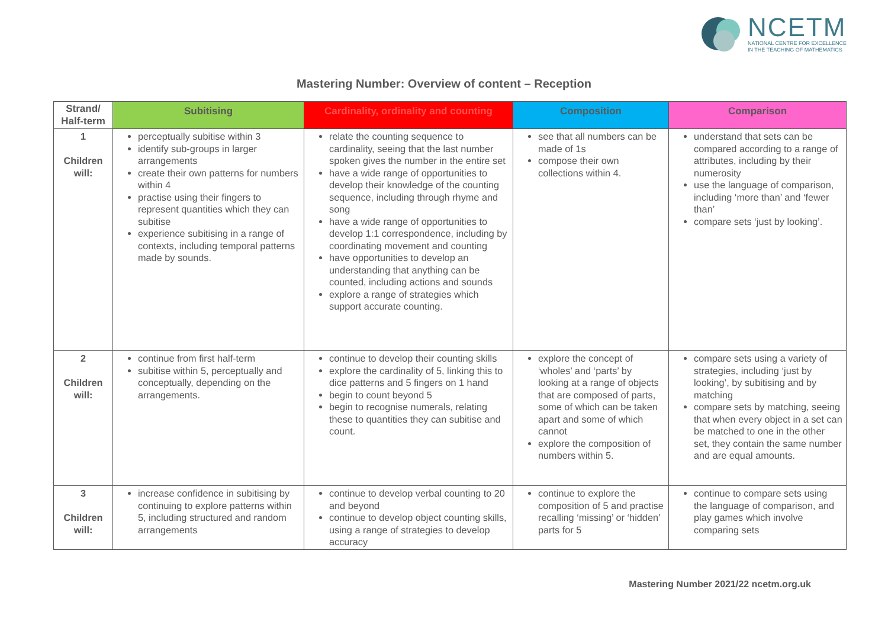NCETM
NATIONAL CENTRE FOR EXCELLENCE
IN THE TEACHING OF MATHEMATICS
Mastering Number: Overview of content – Reception
| Strand/ Half-term | Subitising | Cardinality, ordinality and counting | Composition | Comparison |
| --- | --- | --- | --- | --- |
| 1 Children will: | perceptually subitise within 3 identify sub-groups in larger arrangements create their own patterns for numbers within 4 practise using their fingers to represent quantities which they can subitise experience subitising in a range of contexts, including temporal patterns made by sounds. | relate the counting sequence to cardinality, seeing that the last number spoken gives the number in the entire set have a wide range of opportunities to develop their knowledge of the counting sequence, including through rhyme and song have a wide range of opportunities to develop 1:1 correspondence, including by coordinating movement and counting have opportunities to develop an understanding that anything can be counted, including actions and sounds explore a range of strategies which support accurate counting. | see that all numbers can be made of 1s compose their own collections within 4. | understand that sets can be compared according to a range of attributes, including by their numerosity use the language of comparison, including ‘more than’ and ‘fewer than’ compare sets ‘just by looking’. |
| 2 Children will: | continue from first half-term subitise within 5, perceptually and conceptually, depending on the arrangements. | continue to develop their counting skills explore the cardinality of 5, linking this to dice patterns and 5 fingers on 1 hand begin to count beyond 5 begin to recognise numerals, relating these to quantities they can subitise and count. | explore the concept of ‘wholes’ and ‘parts’ by looking at a range of objects that are composed of parts, some of which can be taken apart and some of which cannot explore the composition of numbers within 5. | compare sets using a variety of strategies, including ‘just by looking’, by subitising and by matching compare sets by matching, seeing that when every object in a set can be matched to one in the other set, they contain the same number and are equal amounts. |
| 3 Children will: | increase confidence in subitising by continuing to explore patterns within 5, including structured and random arrangements | continue to develop verbal counting to 20 and beyond continue to develop object counting skills, using a range of strategies to develop accuracy | continue to explore the composition of 5 and practise recalling ‘missing’ or ‘hidden’ parts for 5 | continue to compare sets using the language of comparison, and play games which involve comparing sets |
Mastering Number 2021/22 ncetm.org.uk